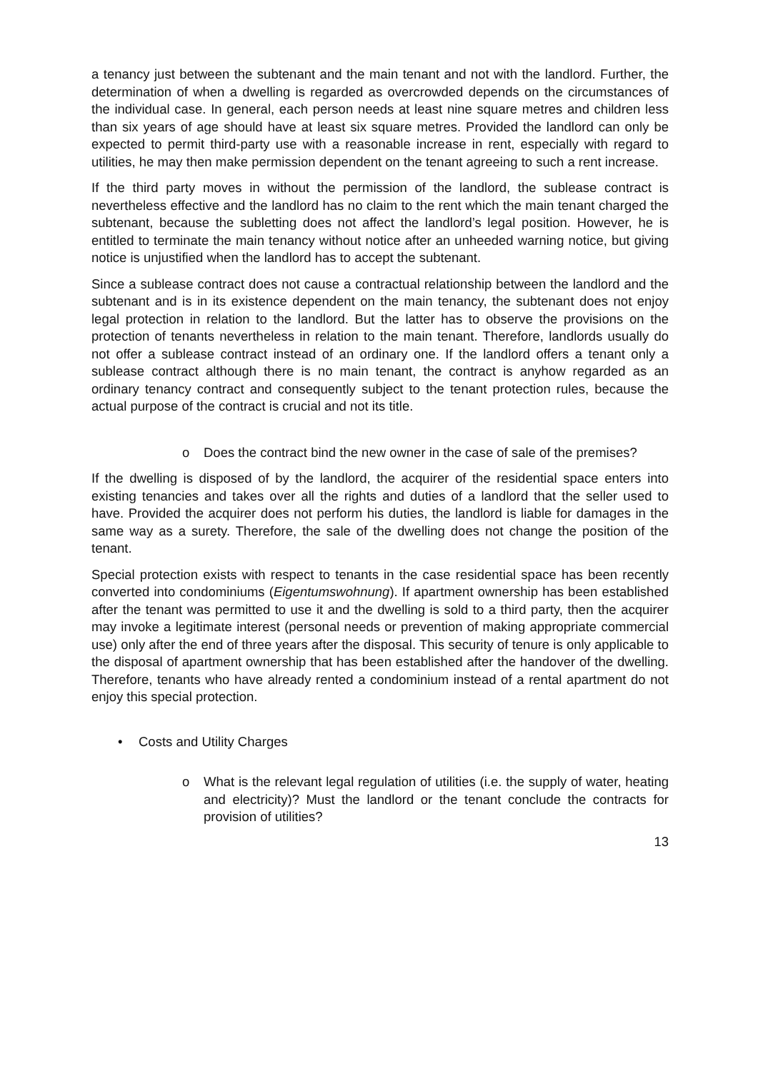a tenancy just between the subtenant and the main tenant and not with the landlord. Further, the determination of when a dwelling is regarded as overcrowded depends on the circumstances of the individual case. In general, each person needs at least nine square metres and children less than six years of age should have at least six square metres. Provided the landlord can only be expected to permit third-party use with a reasonable increase in rent, especially with regard to utilities, he may then make permission dependent on the tenant agreeing to such a rent increase.
If the third party moves in without the permission of the landlord, the sublease contract is nevertheless effective and the landlord has no claim to the rent which the main tenant charged the subtenant, because the subletting does not affect the landlord’s legal position. However, he is entitled to terminate the main tenancy without notice after an unheeded warning notice, but giving notice is unjustified when the landlord has to accept the subtenant.
Since a sublease contract does not cause a contractual relationship between the landlord and the subtenant and is in its existence dependent on the main tenancy, the subtenant does not enjoy legal protection in relation to the landlord. But the latter has to observe the provisions on the protection of tenants nevertheless in relation to the main tenant. Therefore, landlords usually do not offer a sublease contract instead of an ordinary one. If the landlord offers a tenant only a sublease contract although there is no main tenant, the contract is anyhow regarded as an ordinary tenancy contract and consequently subject to the tenant protection rules, because the actual purpose of the contract is crucial and not its title.
o Does the contract bind the new owner in the case of sale of the premises?
If the dwelling is disposed of by the landlord, the acquirer of the residential space enters into existing tenancies and takes over all the rights and duties of a landlord that the seller used to have. Provided the acquirer does not perform his duties, the landlord is liable for damages in the same way as a surety. Therefore, the sale of the dwelling does not change the position of the tenant.
Special protection exists with respect to tenants in the case residential space has been recently converted into condominiums (Eigentumswohnung). If apartment ownership has been established after the tenant was permitted to use it and the dwelling is sold to a third party, then the acquirer may invoke a legitimate interest (personal needs or prevention of making appropriate commercial use) only after the end of three years after the disposal. This security of tenure is only applicable to the disposal of apartment ownership that has been established after the handover of the dwelling. Therefore, tenants who have already rented a condominium instead of a rental apartment do not enjoy this special protection.
• Costs and Utility Charges
o What is the relevant legal regulation of utilities (i.e. the supply of water, heating and electricity)? Must the landlord or the tenant conclude the contracts for provision of utilities?
13